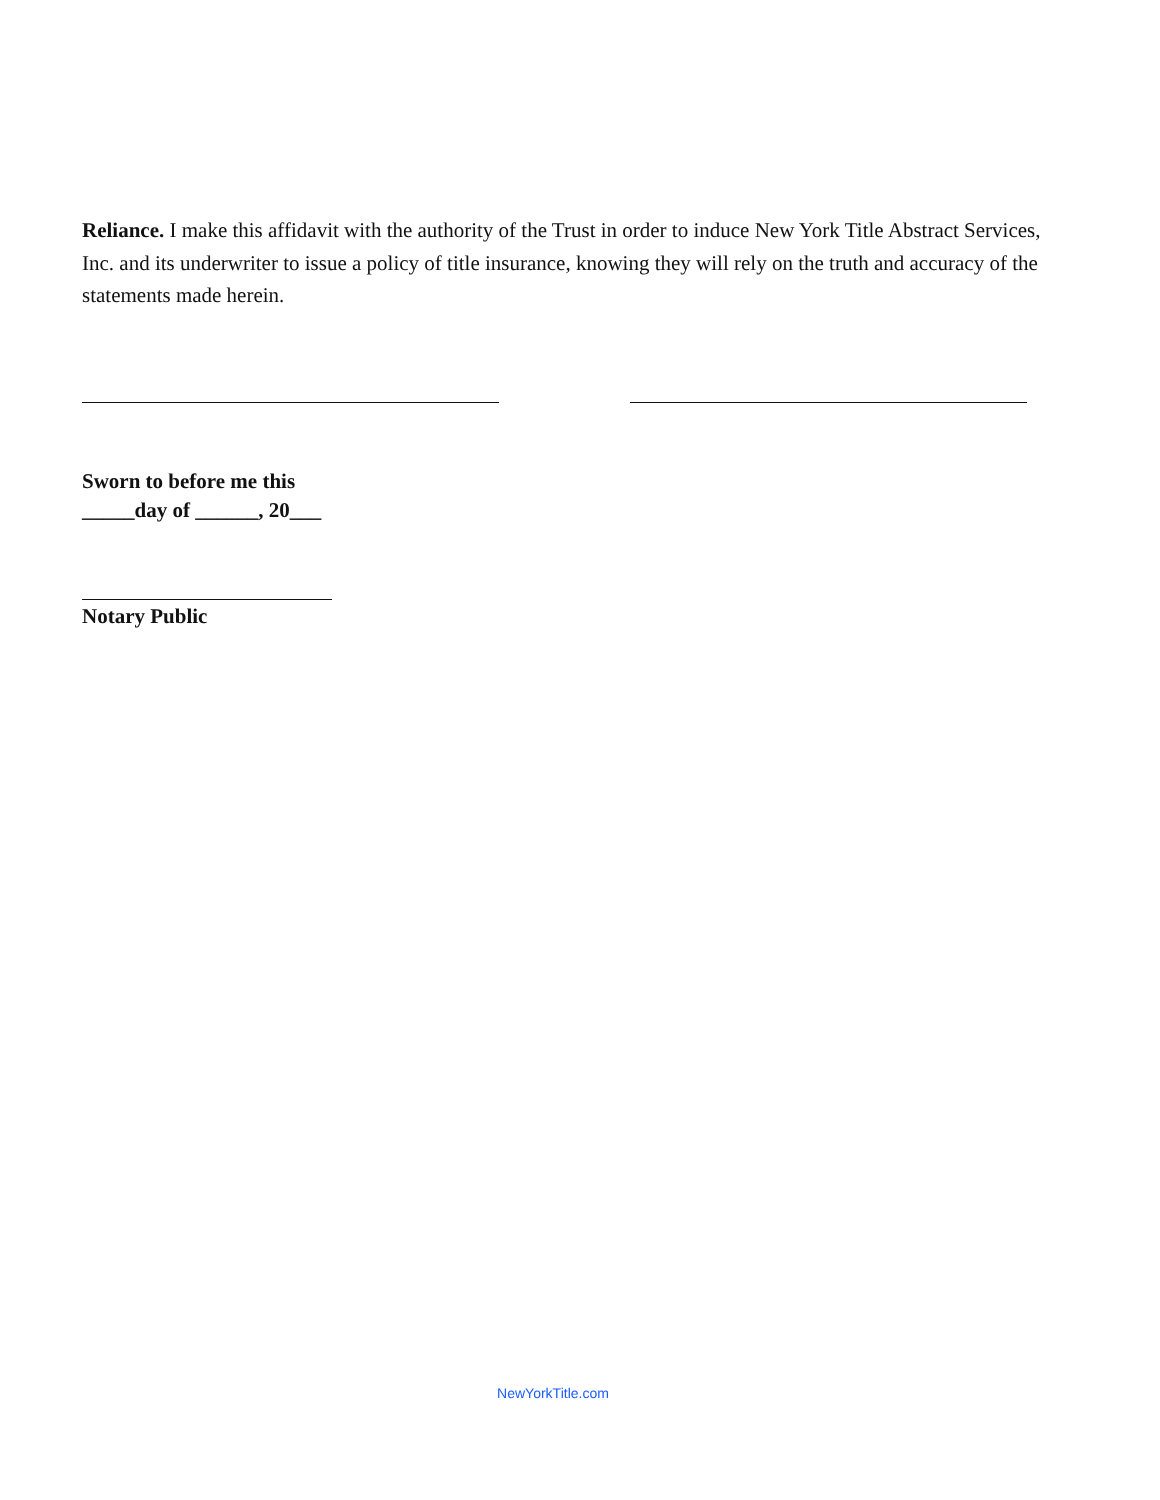Reliance. I make this affidavit with the authority of the Trust in order to induce New York Title Abstract Services, Inc. and its underwriter to issue a policy of title insurance, knowing they will rely on the truth and accuracy of the statements made herein.
Sworn to before me this
_____day of ______, 20___
Notary Public
NewYorkTitle.com